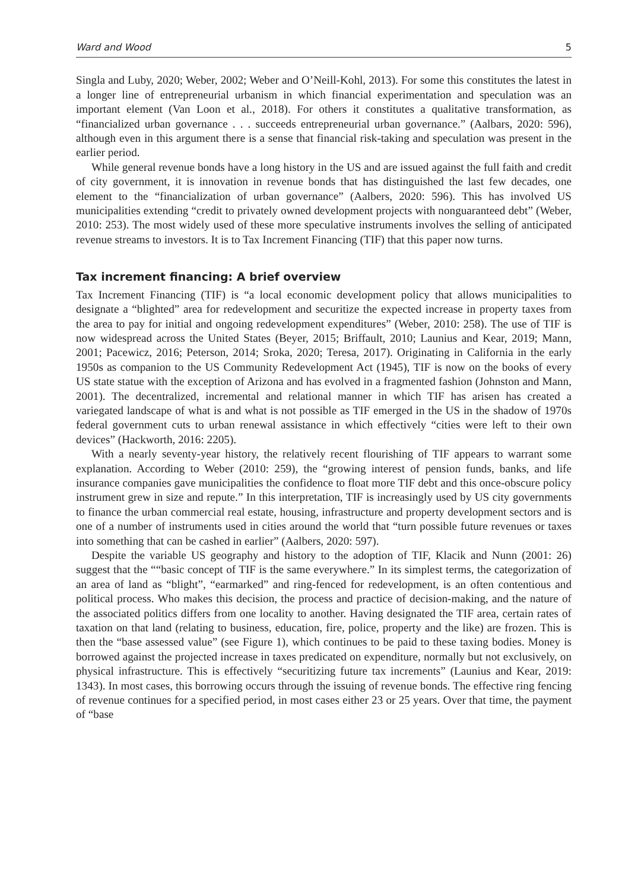Ward and Wood 5
Singla and Luby, 2020; Weber, 2002; Weber and O’Neill-Kohl, 2013). For some this constitutes the latest in a longer line of entrepreneurial urbanism in which financial experimentation and speculation was an important element (Van Loon et al., 2018). For others it constitutes a qualitative transformation, as “financialized urban governance . . . succeeds entrepreneurial urban governance.” (Aalbars, 2020: 596), although even in this argument there is a sense that financial risk-taking and speculation was present in the earlier period.
While general revenue bonds have a long history in the US and are issued against the full faith and credit of city government, it is innovation in revenue bonds that has distinguished the last few decades, one element to the “financialization of urban governance” (Aalbers, 2020: 596). This has involved US municipalities extending “credit to privately owned development projects with nonguaranteed debt” (Weber, 2010: 253). The most widely used of these more speculative instruments involves the selling of anticipated revenue streams to investors. It is to Tax Increment Financing (TIF) that this paper now turns.
Tax increment financing: A brief overview
Tax Increment Financing (TIF) is “a local economic development policy that allows municipalities to designate a “blighted” area for redevelopment and securitize the expected increase in property taxes from the area to pay for initial and ongoing redevelopment expenditures” (Weber, 2010: 258). The use of TIF is now widespread across the United States (Beyer, 2015; Briffault, 2010; Launius and Kear, 2019; Mann, 2001; Pacewicz, 2016; Peterson, 2014; Sroka, 2020; Teresa, 2017). Originating in California in the early 1950s as companion to the US Community Redevelopment Act (1945), TIF is now on the books of every US state statue with the exception of Arizona and has evolved in a fragmented fashion (Johnston and Mann, 2001). The decentralized, incremental and relational manner in which TIF has arisen has created a variegated landscape of what is and what is not possible as TIF emerged in the US in the shadow of 1970s federal government cuts to urban renewal assistance in which effectively “cities were left to their own devices” (Hackworth, 2016: 2205).
With a nearly seventy-year history, the relatively recent flourishing of TIF appears to warrant some explanation. According to Weber (2010: 259), the “growing interest of pension funds, banks, and life insurance companies gave municipalities the confidence to float more TIF debt and this once-obscure policy instrument grew in size and repute.” In this interpretation, TIF is increasingly used by US city governments to finance the urban commercial real estate, housing, infrastructure and property development sectors and is one of a number of instruments used in cities around the world that “turn possible future revenues or taxes into something that can be cashed in earlier” (Aalbers, 2020: 597).
Despite the variable US geography and history to the adoption of TIF, Klacik and Nunn (2001: 26) suggest that the ““basic concept of TIF is the same everywhere.” In its simplest terms, the categorization of an area of land as “blight”, “earmarked” and ring-fenced for redevelopment, is an often contentious and political process. Who makes this decision, the process and practice of decision-making, and the nature of the associated politics differs from one locality to another. Having designated the TIF area, certain rates of taxation on that land (relating to business, education, fire, police, property and the like) are frozen. This is then the “base assessed value” (see Figure 1), which continues to be paid to these taxing bodies. Money is borrowed against the projected increase in taxes predicated on expenditure, normally but not exclusively, on physical infrastructure. This is effectively “securitizing future tax increments” (Launius and Kear, 2019: 1343). In most cases, this borrowing occurs through the issuing of revenue bonds. The effective ring fencing of revenue continues for a specified period, in most cases either 23 or 25 years. Over that time, the payment of “base